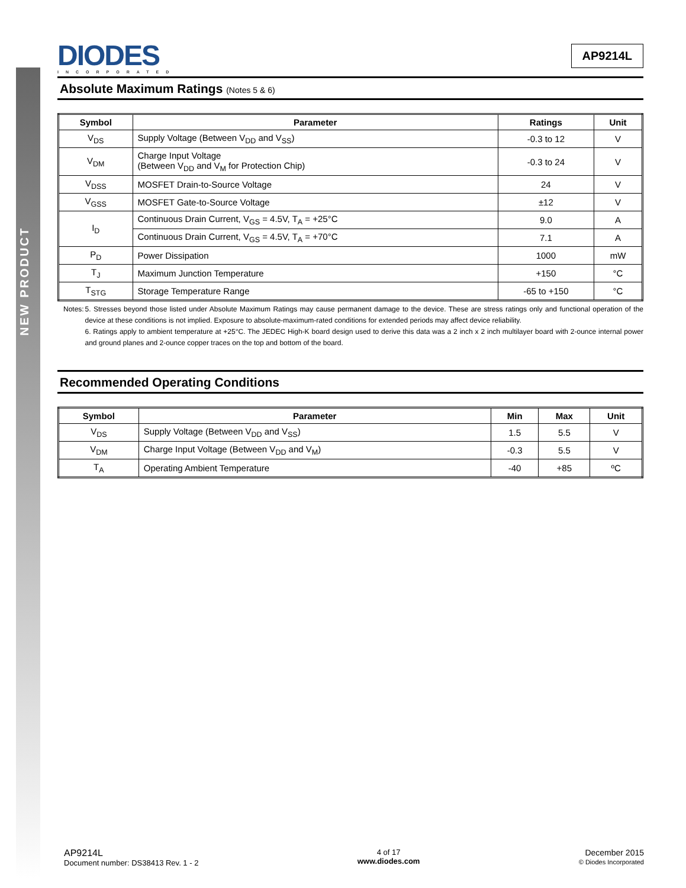NEW PRODUCT
DIODES
INCORPORATED
AP9214L
Absolute Maximum Ratings (Notes 5 & 6)
| Symbol | Parameter | Ratings | Unit |
| --- | --- | --- | --- |
| V<sub>DS</sub> | Supply Voltage (Between V<sub>DD</sub> and V<sub>SS</sub>) | -0.3 to 12 | V |
| V<sub>DM</sub> | Charge Input Voltage (Between V<sub>DD</sub> and V<sub>M</sub> for Protection Chip) | -0.3 to 24 | V |
| V<sub>DSS</sub> | MOSFET Drain-to-Source Voltage | 24 | V |
| V<sub>GSS</sub> | MOSFET Gate-to-Source Voltage | ±12 | V |
| I<sub>D</sub> | Continuous Drain Current, V<sub>GS</sub> = 4.5V, T<sub>A</sub> = +25°C | 9.0 | A |
| | Continuous Drain Current, V<sub>GS</sub> = 4.5V, T<sub>A</sub> = +70°C | 7.1 | A |
| P<sub>D</sub> | Power Dissipation | 1000 | mW |
| T<sub>J</sub> | Maximum Junction Temperature | +150 | °C |
| T<sub>STG</sub> | Storage Temperature Range | -65 to +150 | °C |
Notes: 5. Stresses beyond those listed under Absolute Maximum Ratings may cause permanent damage to the device. These are stress ratings only and functional operation of the device at these conditions is not implied. Exposure to absolute-maximum-rated conditions for extended periods may affect device reliability.
6. Ratings apply to ambient temperature at +25°C. The JEDEC High-K board design used to derive this data was a 2 inch x 2 inch multilayer board with 2-ounce internal power and ground planes and 2-ounce copper traces on the top and bottom of the board.
Recommended Operating Conditions
| Symbol | Parameter | Min | Max | Unit |
| --- | --- | --- | --- | --- |
| V<sub>DS</sub> | Supply Voltage (Between V<sub>DD</sub> and V<sub>SS</sub>) | 1.5 | 5.5 | V |
| V<sub>DM</sub> | Charge Input Voltage (Between V<sub>DD</sub> and V<sub>M</sub>) | -0.3 | 5.5 | V |
| T<sub>A</sub> | Operating Ambient Temperature | -40 | +85 | ºC |
AP9214L
Document number: DS38413 Rev. 1 - 2
4 of 17
www.diodes.com
December 2015
© Diodes Incorporated